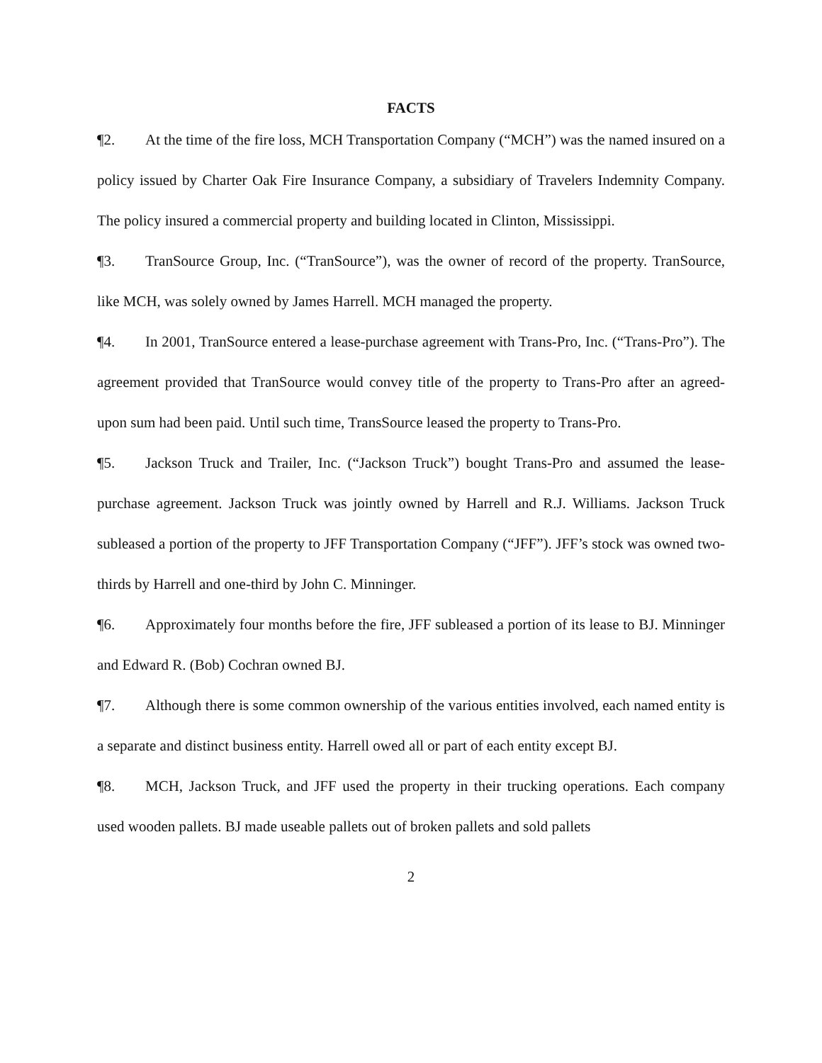FACTS
¶2. At the time of the fire loss, MCH Transportation Company (“MCH”) was the named insured on a policy issued by Charter Oak Fire Insurance Company, a subsidiary of Travelers Indemnity Company. The policy insured a commercial property and building located in Clinton, Mississippi.
¶3. TranSource Group, Inc. (“TranSource”), was the owner of record of the property. TranSource, like MCH, was solely owned by James Harrell. MCH managed the property.
¶4. In 2001, TranSource entered a lease-purchase agreement with Trans-Pro, Inc. (“Trans-Pro”). The agreement provided that TranSource would convey title of the property to Trans-Pro after an agreed-upon sum had been paid. Until such time, TransSource leased the property to Trans-Pro.
¶5. Jackson Truck and Trailer, Inc. (“Jackson Truck”) bought Trans-Pro and assumed the lease-purchase agreement. Jackson Truck was jointly owned by Harrell and R.J. Williams. Jackson Truck subleased a portion of the property to JFF Transportation Company (“JFF”). JFF’s stock was owned two-thirds by Harrell and one-third by John C. Minninger.
¶6. Approximately four months before the fire, JFF subleased a portion of its lease to BJ. Minninger and Edward R. (Bob) Cochran owned BJ.
¶7. Although there is some common ownership of the various entities involved, each named entity is a separate and distinct business entity. Harrell owed all or part of each entity except BJ.
¶8. MCH, Jackson Truck, and JFF used the property in their trucking operations. Each company used wooden pallets. BJ made useable pallets out of broken pallets and sold pallets
2